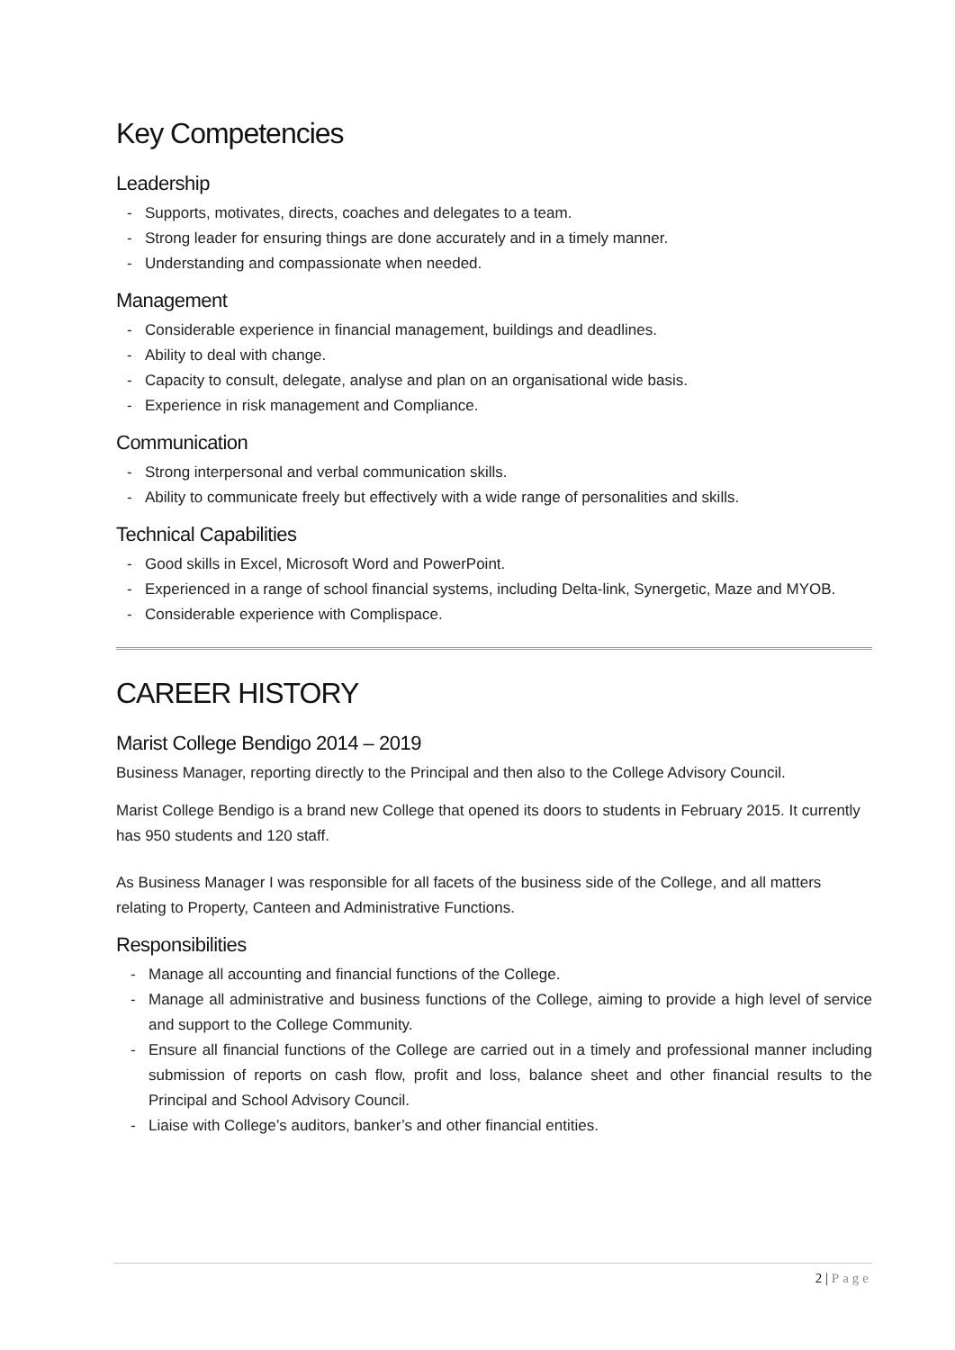Key Competencies
Leadership
- Supports, motivates, directs, coaches and delegates to a team.
- Strong leader for ensuring things are done accurately and in a timely manner.
- Understanding and compassionate when needed.
Management
- Considerable experience in financial management, buildings and deadlines.
- Ability to deal with change.
- Capacity to consult, delegate, analyse and plan on an organisational wide basis.
- Experience in risk management and Compliance.
Communication
- Strong interpersonal and verbal communication skills.
- Ability to communicate freely but effectively with a wide range of personalities and skills.
Technical Capabilities
- Good skills in Excel, Microsoft Word and PowerPoint.
- Experienced in a range of school financial systems, including Delta-link, Synergetic, Maze and MYOB.
- Considerable experience with Complispace.
CAREER HISTORY
Marist College Bendigo 2014 – 2019
Business Manager, reporting directly to the Principal and then also to the College Advisory Council.
Marist College Bendigo is a brand new College that opened its doors to students in February 2015. It currently has 950 students and 120 staff.
As Business Manager I was responsible for all facets of the business side of the College, and all matters relating to Property, Canteen and Administrative Functions.
Responsibilities
- Manage all accounting and financial functions of the College.
- Manage all administrative and business functions of the College, aiming to provide a high level of service and support to the College Community.
- Ensure all financial functions of the College are carried out in a timely and professional manner including submission of reports on cash flow, profit and loss, balance sheet and other financial results to the Principal and School Advisory Council.
- Liaise with College’s auditors, banker’s and other financial entities.
2 | Page